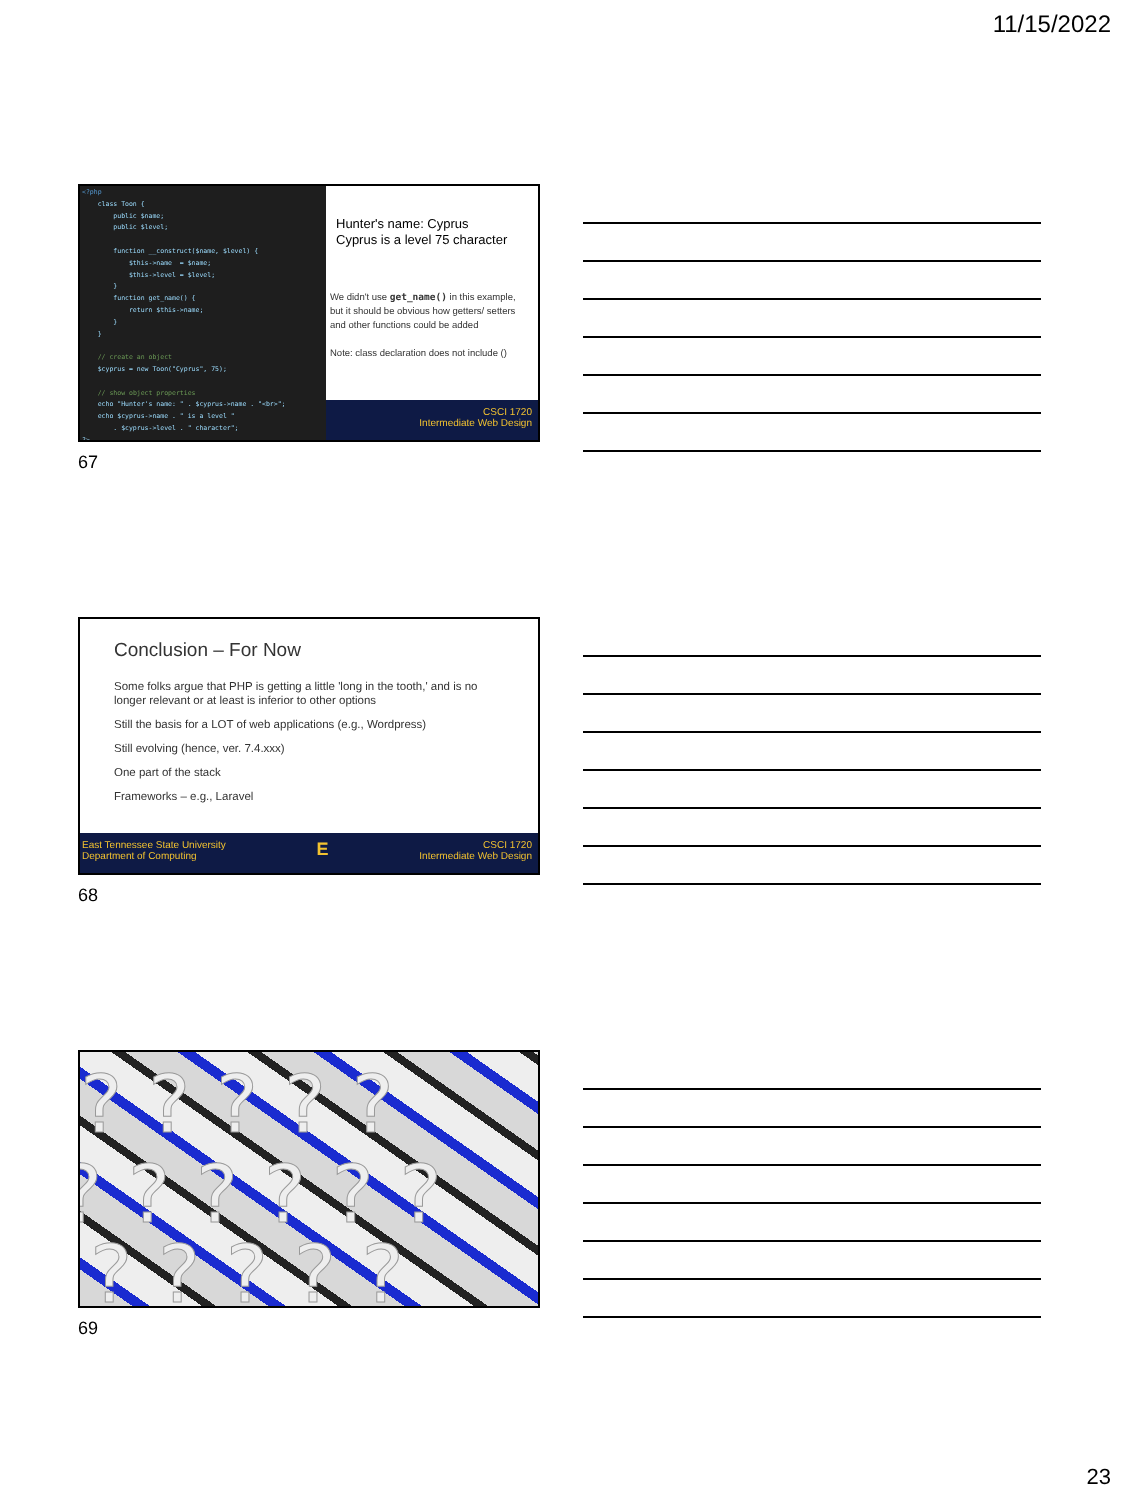11/15/2022
<?php class Toon { public $name; public $level; function __construct($name, $level) { $this->name = $name; $this->level = $level; } function get_name() { return $this->name; } } // create an object $cyprus = new Toon("Cyprus", 75); // show object properties echo "Hunter's name: " . $cyprus->name . "<br>"; echo $cyprus->name . " is a level " . $cyprus->level . " character"; ?>
Hunter's name: Cyprus
Cyprus is a level 75 character
We didn't use get_name() in this example, but it should be obvious how getters/ setters and other functions could be added
Note: class declaration does not include ()
CSCI 1720
Intermediate Web Design
67
Conclusion – For Now
Some folks argue that PHP is getting a little 'long in the tooth,' and is no longer relevant or at least is inferior to other options
Still the basis for a LOT of web applications (e.g., Wordpress)
Still evolving (hence, ver. 7.4.xxx)
One part of the stack
Frameworks – e.g., Laravel
East Tennessee State University
Department of Computing E CSCI 1720
Intermediate Web Design
68
? ? ? ? ?
? ? ? ? ? ?
? ? ? ? ?
69
23